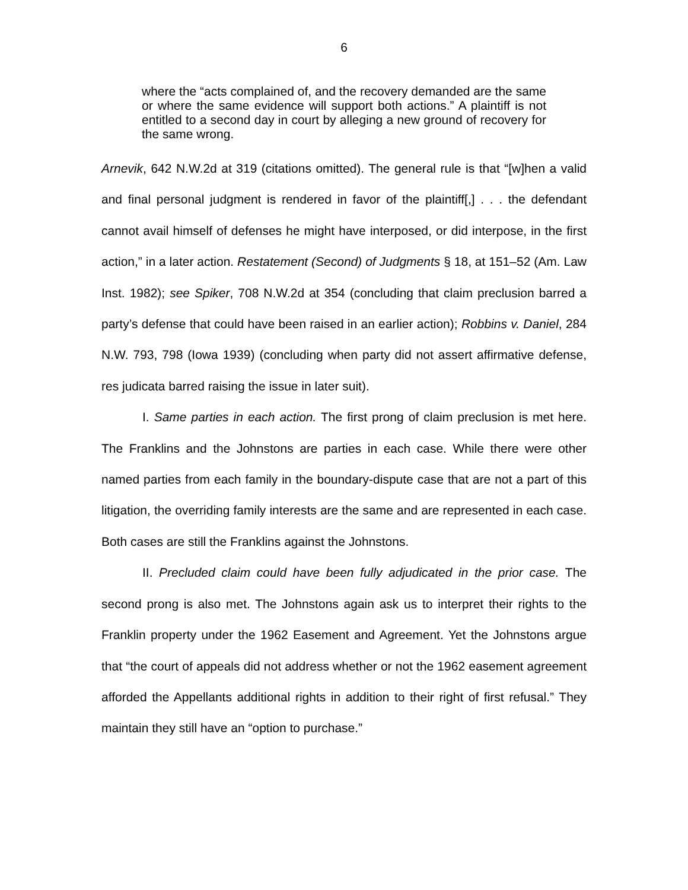6
where the “acts complained of, and the recovery demanded are the same or where the same evidence will support both actions.” A plaintiff is not entitled to a second day in court by alleging a new ground of recovery for the same wrong.
Arnevik, 642 N.W.2d at 319 (citations omitted). The general rule is that “[w]hen a valid and final personal judgment is rendered in favor of the plaintiff[,] . . . the defendant cannot avail himself of defenses he might have interposed, or did interpose, in the first action,” in a later action. Restatement (Second) of Judgments § 18, at 151–52 (Am. Law Inst. 1982); see Spiker, 708 N.W.2d at 354 (concluding that claim preclusion barred a party’s defense that could have been raised in an earlier action); Robbins v. Daniel, 284 N.W. 793, 798 (Iowa 1939) (concluding when party did not assert affirmative defense, res judicata barred raising the issue in later suit).
I. Same parties in each action. The first prong of claim preclusion is met here. The Franklins and the Johnstons are parties in each case. While there were other named parties from each family in the boundary-dispute case that are not a part of this litigation, the overriding family interests are the same and are represented in each case. Both cases are still the Franklins against the Johnstons.
II. Precluded claim could have been fully adjudicated in the prior case. The second prong is also met. The Johnstons again ask us to interpret their rights to the Franklin property under the 1962 Easement and Agreement. Yet the Johnstons argue that “the court of appeals did not address whether or not the 1962 easement agreement afforded the Appellants additional rights in addition to their right of first refusal.” They maintain they still have an “option to purchase.”